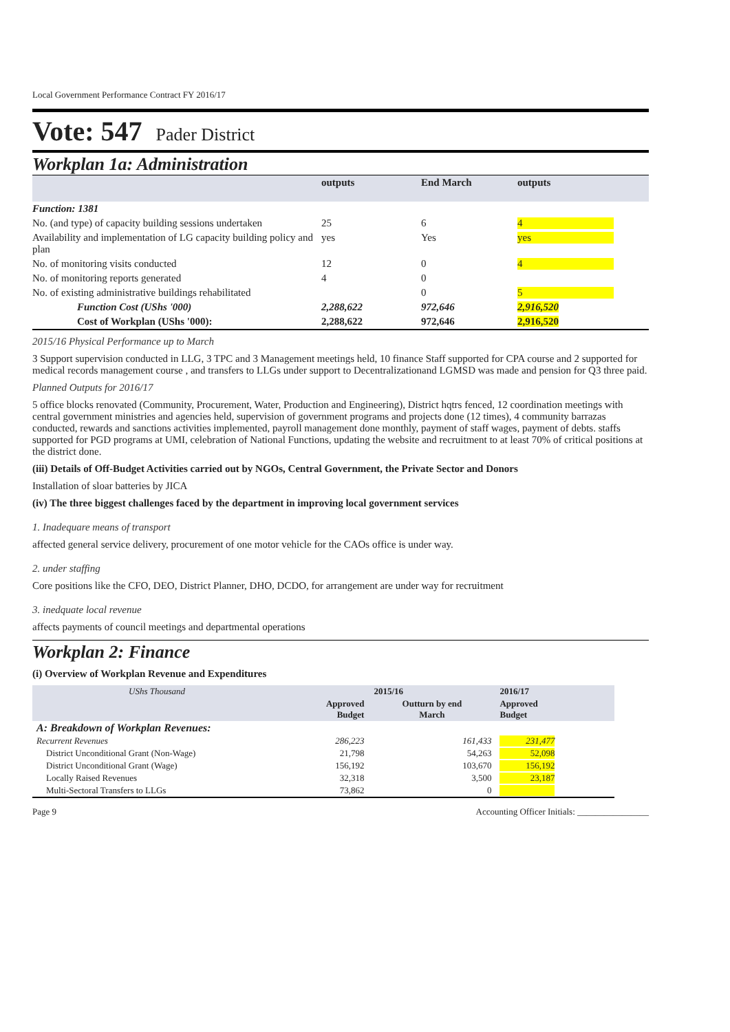Local Government Performance Contract FY 2016/17
Vote: 547 Pader District
Workplan 1a: Administration
| | outputs | End March | outputs |
| Function: 1381 | | | |
| No. (and type) of capacity building sessions undertaken | 25 | 6 | 4 |
| Availability and implementation of LG capacity building policy and plan | yes | Yes | yes |
| No. of monitoring visits conducted | 12 | 0 | 4 |
| No. of monitoring reports generated | 4 | 0 | |
| No. of existing administrative buildings rehabilitated | | 0 | 5 |
| Function Cost (UShs '000) | 2,288,622 | 972,646 | 2,916,520 |
| Cost of Workplan (UShs '000): | 2,288,622 | 972,646 | 2,916,520 |
2015/16 Physical Performance up to March
3 Support supervision conducted in LLG, 3 TPC and 3 Management meetings held, 10 finance Staff supported for CPA course and 2 supported for medical records management course , and transfers to LLGs under support to Decentralizationand LGMSD was made and pension for Q3 three paid.
Planned Outputs for 2016/17
5 office blocks renovated (Community, Procurement, Water, Production and Engineering), District hqtrs fenced, 12 coordination meetings with central government ministries and agencies held, supervision of government programs and projects done (12 times), 4 community barrazas conducted, rewards and sanctions activities implemented, payroll management done monthly, payment of staff wages, payment of debts. staffs supported for PGD programs at UMI, celebration of National Functions, updating the website and recruitment to at least 70% of critical positions at the district done.
(iii) Details of Off-Budget Activities carried out by NGOs, Central Government, the Private Sector and Donors
Installation of sloar batteries by JICA
(iv) The three biggest challenges faced by the department in improving local government services
1. Inadequare means of transport
affected general service delivery, procurement of one motor vehicle for the CAOs office is under way.
2. under staffing
Core positions like the CFO, DEO, District Planner, DHO, DCDO, for arrangement are under way for recruitment
3. inedquate local revenue
affects payments of council meetings and departmental operations
Workplan 2: Finance
(i) Overview of Workplan Revenue and Expenditures
| UShs Thousand | 2015/16 | | 2016/17 |
| | Approved Budget | Outturn by end March | Approved Budget |
| A: Breakdown of Workplan Revenues: | | | |
| Recurrent Revenues | 286,223 | 161,433 | 231,477 |
| District Unconditional Grant (Non-Wage) | 21,798 | 54,263 | 52,098 |
| District Unconditional Grant (Wage) | 156,192 | 103,670 | 156,192 |
| Locally Raised Revenues | 32,318 | 3,500 | 23,187 |
| Multi-Sectoral Transfers to LLGs | 73,862 | 0 | |
Page 9 Accounting Officer Initials: ________________